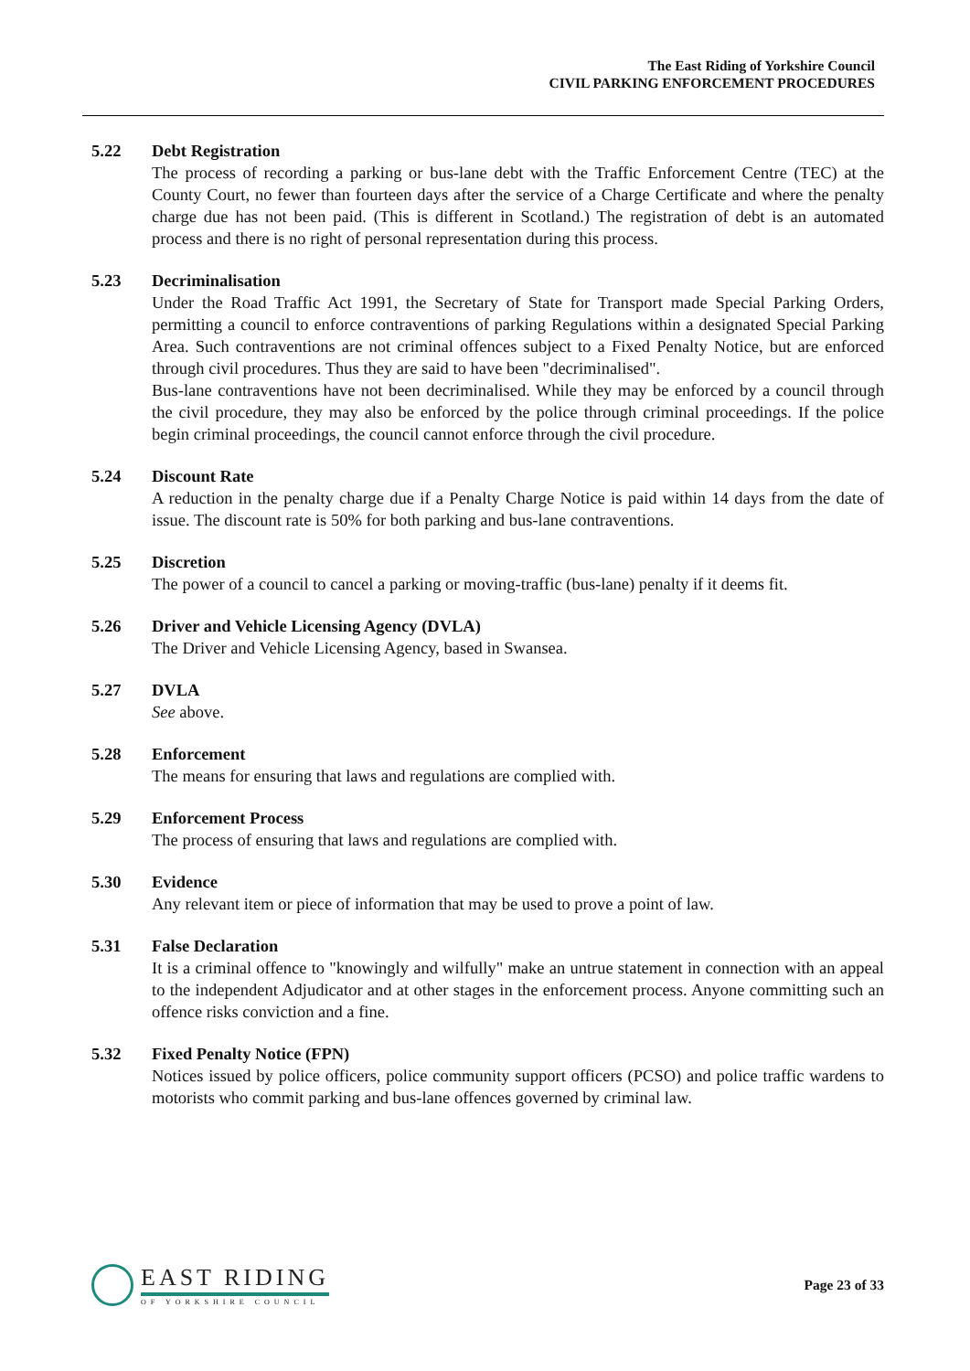The East Riding of Yorkshire Council
CIVIL PARKING ENFORCEMENT PROCEDURES
5.22 Debt Registration
The process of recording a parking or bus-lane debt with the Traffic Enforcement Centre (TEC) at the County Court, no fewer than fourteen days after the service of a Charge Certificate and where the penalty charge due has not been paid. (This is different in Scotland.) The registration of debt is an automated process and there is no right of personal representation during this process.
5.23 Decriminalisation
Under the Road Traffic Act 1991, the Secretary of State for Transport made Special Parking Orders, permitting a council to enforce contraventions of parking Regulations within a designated Special Parking Area. Such contraventions are not criminal offences subject to a Fixed Penalty Notice, but are enforced through civil procedures. Thus they are said to have been "decriminalised".
Bus-lane contraventions have not been decriminalised. While they may be enforced by a council through the civil procedure, they may also be enforced by the police through criminal proceedings. If the police begin criminal proceedings, the council cannot enforce through the civil procedure.
5.24 Discount Rate
A reduction in the penalty charge due if a Penalty Charge Notice is paid within 14 days from the date of issue. The discount rate is 50% for both parking and bus-lane contraventions.
5.25 Discretion
The power of a council to cancel a parking or moving-traffic (bus-lane) penalty if it deems fit.
5.26 Driver and Vehicle Licensing Agency (DVLA)
The Driver and Vehicle Licensing Agency, based in Swansea.
5.27 DVLA
See above.
5.28 Enforcement
The means for ensuring that laws and regulations are complied with.
5.29 Enforcement Process
The process of ensuring that laws and regulations are complied with.
5.30 Evidence
Any relevant item or piece of information that may be used to prove a point of law.
5.31 False Declaration
It is a criminal offence to "knowingly and wilfully" make an untrue statement in connection with an appeal to the independent Adjudicator and at other stages in the enforcement process. Anyone committing such an offence risks conviction and a fine.
5.32 Fixed Penalty Notice (FPN)
Notices issued by police officers, police community support officers (PCSO) and police traffic wardens to motorists who commit parking and bus-lane offences governed by criminal law.
EAST RIDING
OF YORKSHIRE COUNCIL
Page 23 of 33